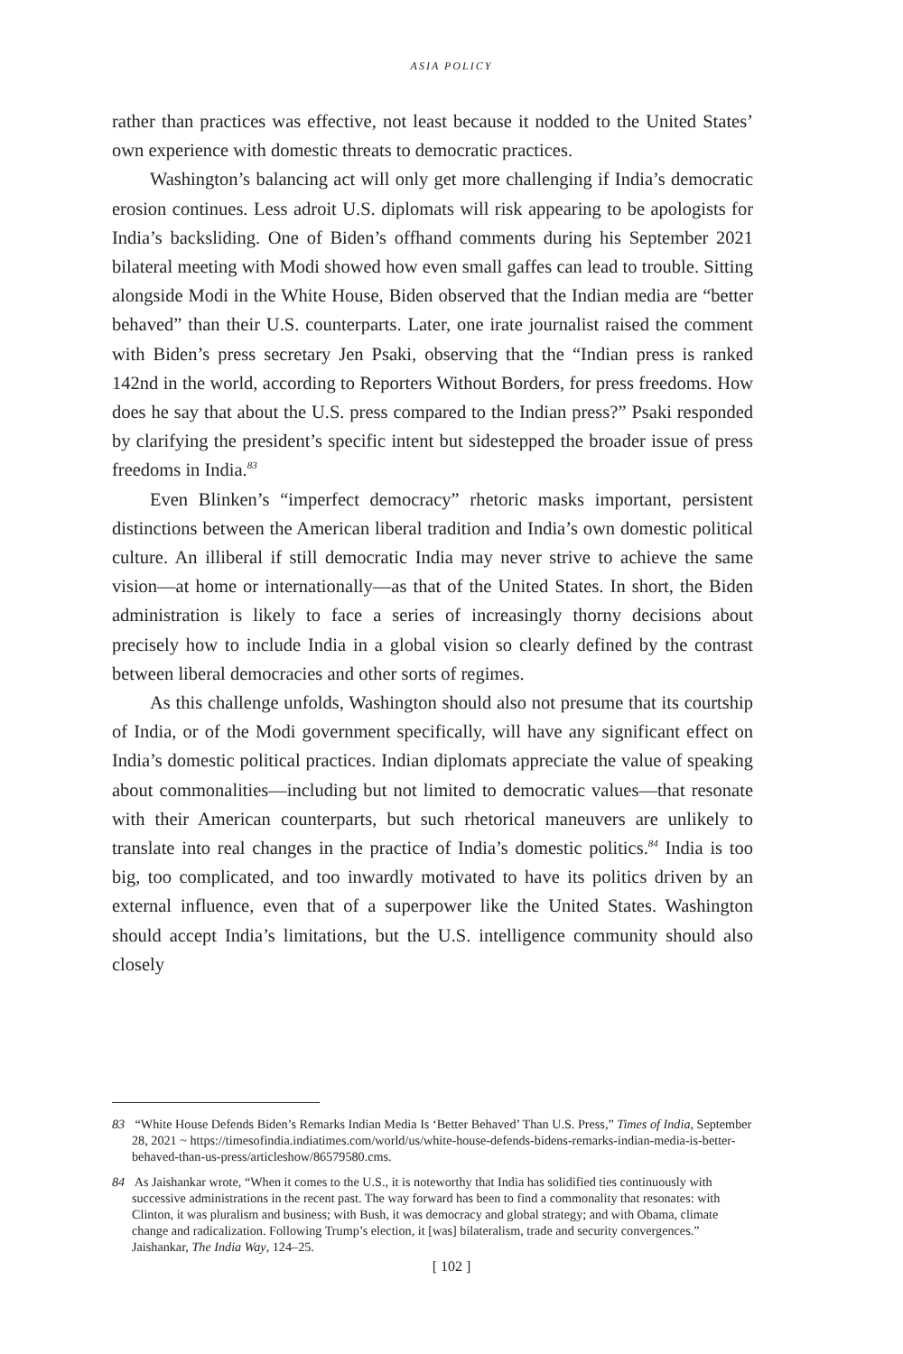ASIA POLICY
rather than practices was effective, not least because it nodded to the United States’ own experience with domestic threats to democratic practices.
Washington’s balancing act will only get more challenging if India’s democratic erosion continues. Less adroit U.S. diplomats will risk appearing to be apologists for India’s backsliding. One of Biden’s offhand comments during his September 2021 bilateral meeting with Modi showed how even small gaffes can lead to trouble. Sitting alongside Modi in the White House, Biden observed that the Indian media are “better behaved” than their U.S. counterparts. Later, one irate journalist raised the comment with Biden’s press secretary Jen Psaki, observing that the “Indian press is ranked 142nd in the world, according to Reporters Without Borders, for press freedoms. How does he say that about the U.S. press compared to the Indian press?” Psaki responded by clarifying the president’s specific intent but sidestepped the broader issue of press freedoms in India.<sup>83</sup>
Even Blinken’s “imperfect democracy” rhetoric masks important, persistent distinctions between the American liberal tradition and India’s own domestic political culture. An illiberal if still democratic India may never strive to achieve the same vision—at home or internationally—as that of the United States. In short, the Biden administration is likely to face a series of increasingly thorny decisions about precisely how to include India in a global vision so clearly defined by the contrast between liberal democracies and other sorts of regimes.
As this challenge unfolds, Washington should also not presume that its courtship of India, or of the Modi government specifically, will have any significant effect on India’s domestic political practices. Indian diplomats appreciate the value of speaking about commonalities—including but not limited to democratic values—that resonate with their American counterparts, but such rhetorical maneuvers are unlikely to translate into real changes in the practice of India’s domestic politics.<sup>84</sup> India is too big, too complicated, and too inwardly motivated to have its politics driven by an external influence, even that of a superpower like the United States. Washington should accept India’s limitations, but the U.S. intelligence community should also closely
83 “White House Defends Biden’s Remarks Indian Media Is ‘Better Behaved’ Than U.S. Press,” Times of India, September 28, 2021 ~ https://timesofindia.indiatimes.com/world/us/white-house-defends-bidens-remarks-indian-media-is-better-behaved-than-us-press/articleshow/86579580.cms.
84 As Jaishankar wrote, “When it comes to the U.S., it is noteworthy that India has solidified ties continuously with successive administrations in the recent past. The way forward has been to find a commonality that resonates: with Clinton, it was pluralism and business; with Bush, it was democracy and global strategy; and with Obama, climate change and radicalization. Following Trump’s election, it [was] bilateralism, trade and security convergences.” Jaishankar, The India Way, 124–25.
[ 102 ]